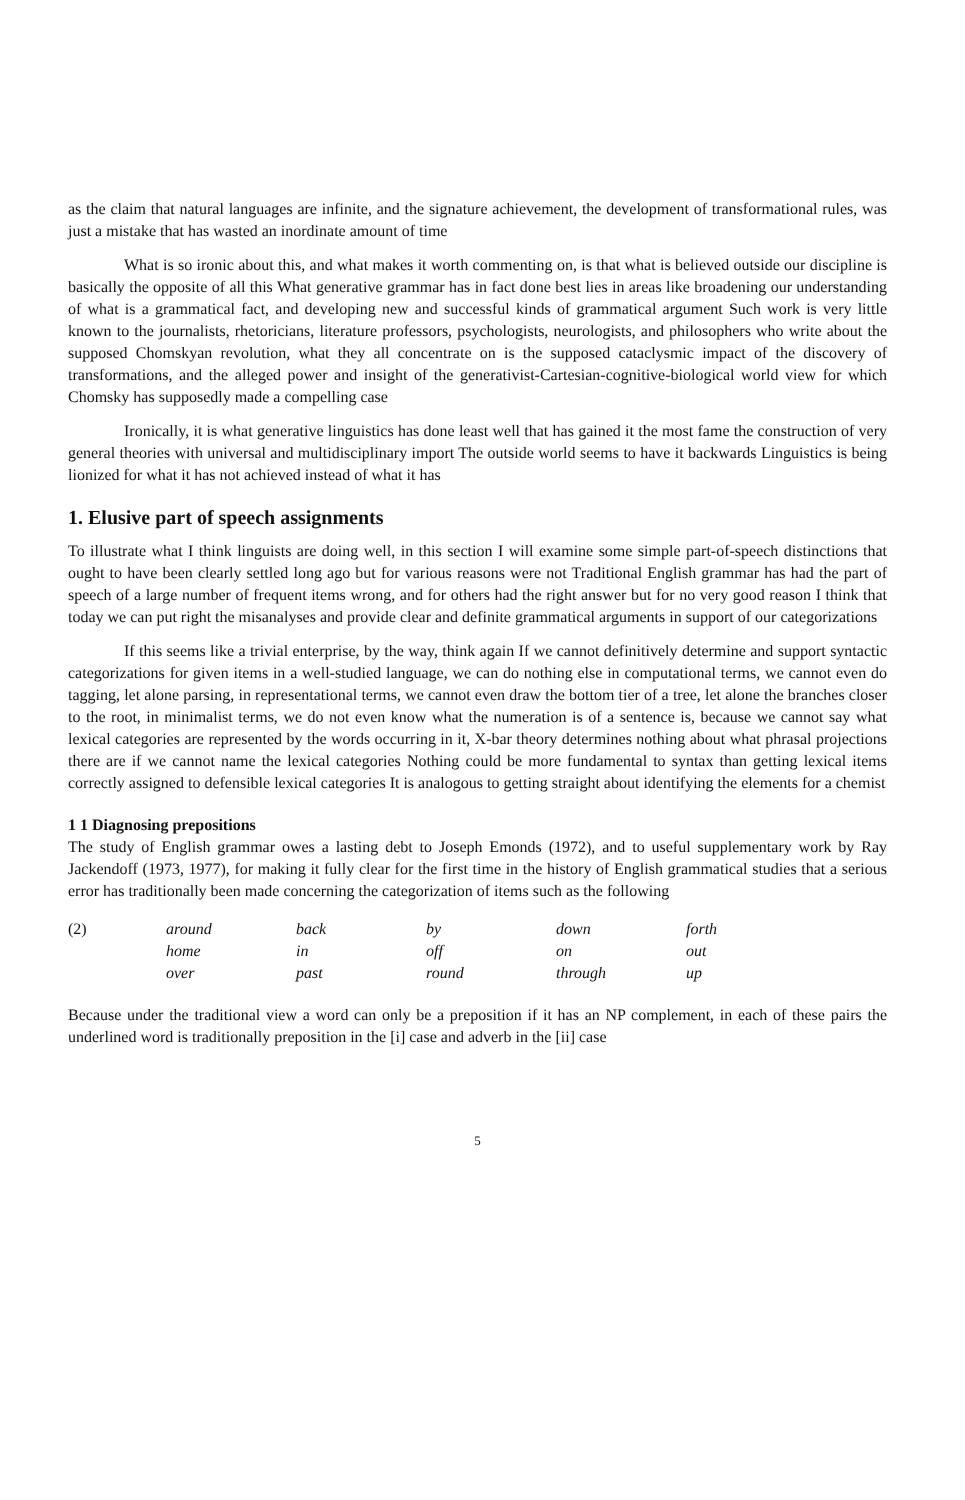as the claim that natural languages are infinite, and the signature achievement, the development of transformational rules, was just a mistake that has wasted an inordinate amount of time
What is so ironic about this, and what makes it worth commenting on, is that what is believed outside our discipline is basically the opposite of all this What generative grammar has in fact done best lies in areas like broadening our understanding of what is a grammatical fact, and developing new and successful kinds of grammatical argument Such work is very little known to the journalists, rhetoricians, literature professors, psychologists, neurologists, and philosophers who write about the supposed Chomskyan revolution, what they all concentrate on is the supposed cataclysmic impact of the discovery of transformations, and the alleged power and insight of the generativist-Cartesian-cognitive-biological world view for which Chomsky has supposedly made a compelling case
Ironically, it is what generative linguistics has done least well that has gained it the most fame the construction of very general theories with universal and multidisciplinary import The outside world seems to have it backwards Linguistics is being lionized for what it has not achieved instead of what it has
1. Elusive part of speech assignments
To illustrate what I think linguists are doing well, in this section I will examine some simple part-of-speech distinctions that ought to have been clearly settled long ago but for various reasons were not Traditional English grammar has had the part of speech of a large number of frequent items wrong, and for others had the right answer but for no very good reason I think that today we can put right the misanalyses and provide clear and definite grammatical arguments in support of our categorizations
If this seems like a trivial enterprise, by the way, think again If we cannot definitively determine and support syntactic categorizations for given items in a well-studied language, we can do nothing else in computational terms, we cannot even do tagging, let alone parsing, in representational terms, we cannot even draw the bottom tier of a tree, let alone the branches closer to the root, in minimalist terms, we do not even know what the numeration is of a sentence is, because we cannot say what lexical categories are represented by the words occurring in it, X-bar theory determines nothing about what phrasal projections there are if we cannot name the lexical categories Nothing could be more fundamental to syntax than getting lexical items correctly assigned to defensible lexical categories It is analogous to getting straight about identifying the elements for a chemist
1 1 Diagnosing prepositions
The study of English grammar owes a lasting debt to Joseph Emonds (1972), and to useful supplementary work by Ray Jackendoff (1973, 1977), for making it fully clear for the first time in the history of English grammatical studies that a serious error has traditionally been made concerning the categorization of items such as the following
| (2) | around | back | by | down | forth |
| | home | in | off | on | out |
| | over | past | round | through | up |
Because under the traditional view a word can only be a preposition if it has an NP complement, in each of these pairs the underlined word is traditionally preposition in the [i] case and adverb in the [ii] case
5